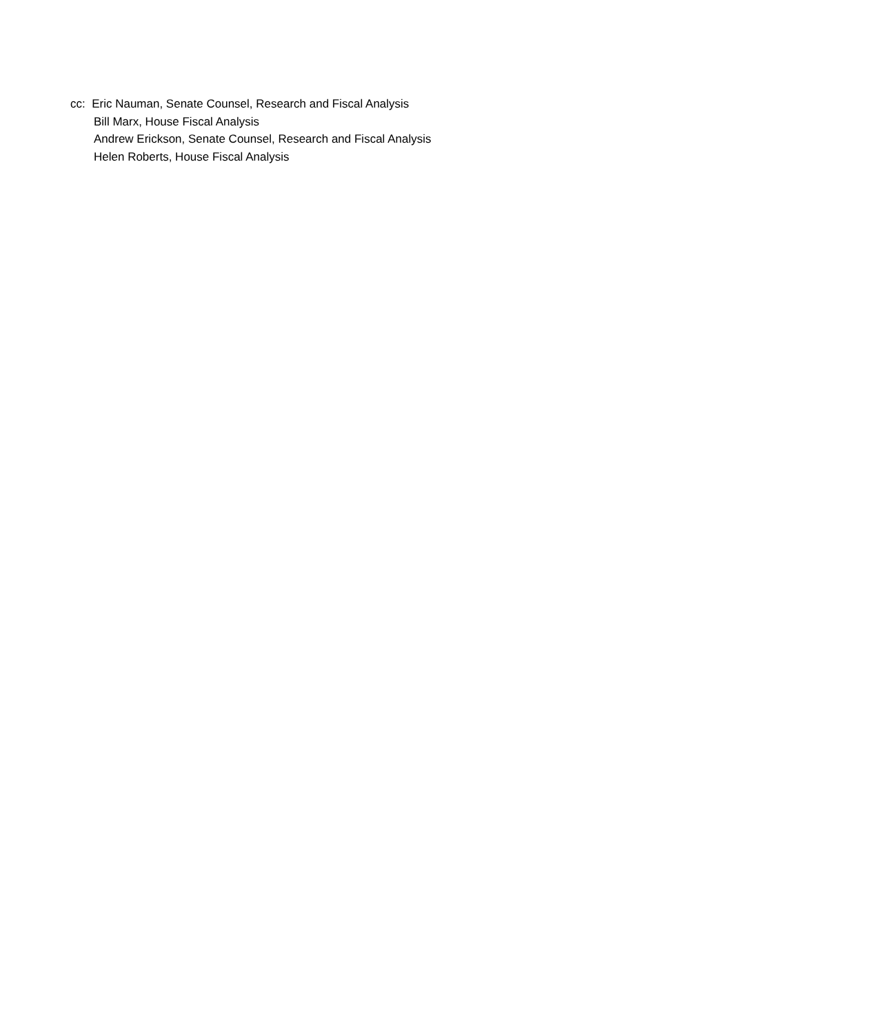cc: Eric Nauman, Senate Counsel, Research and Fiscal Analysis
Bill Marx, House Fiscal Analysis
Andrew Erickson, Senate Counsel, Research and Fiscal Analysis
Helen Roberts, House Fiscal Analysis